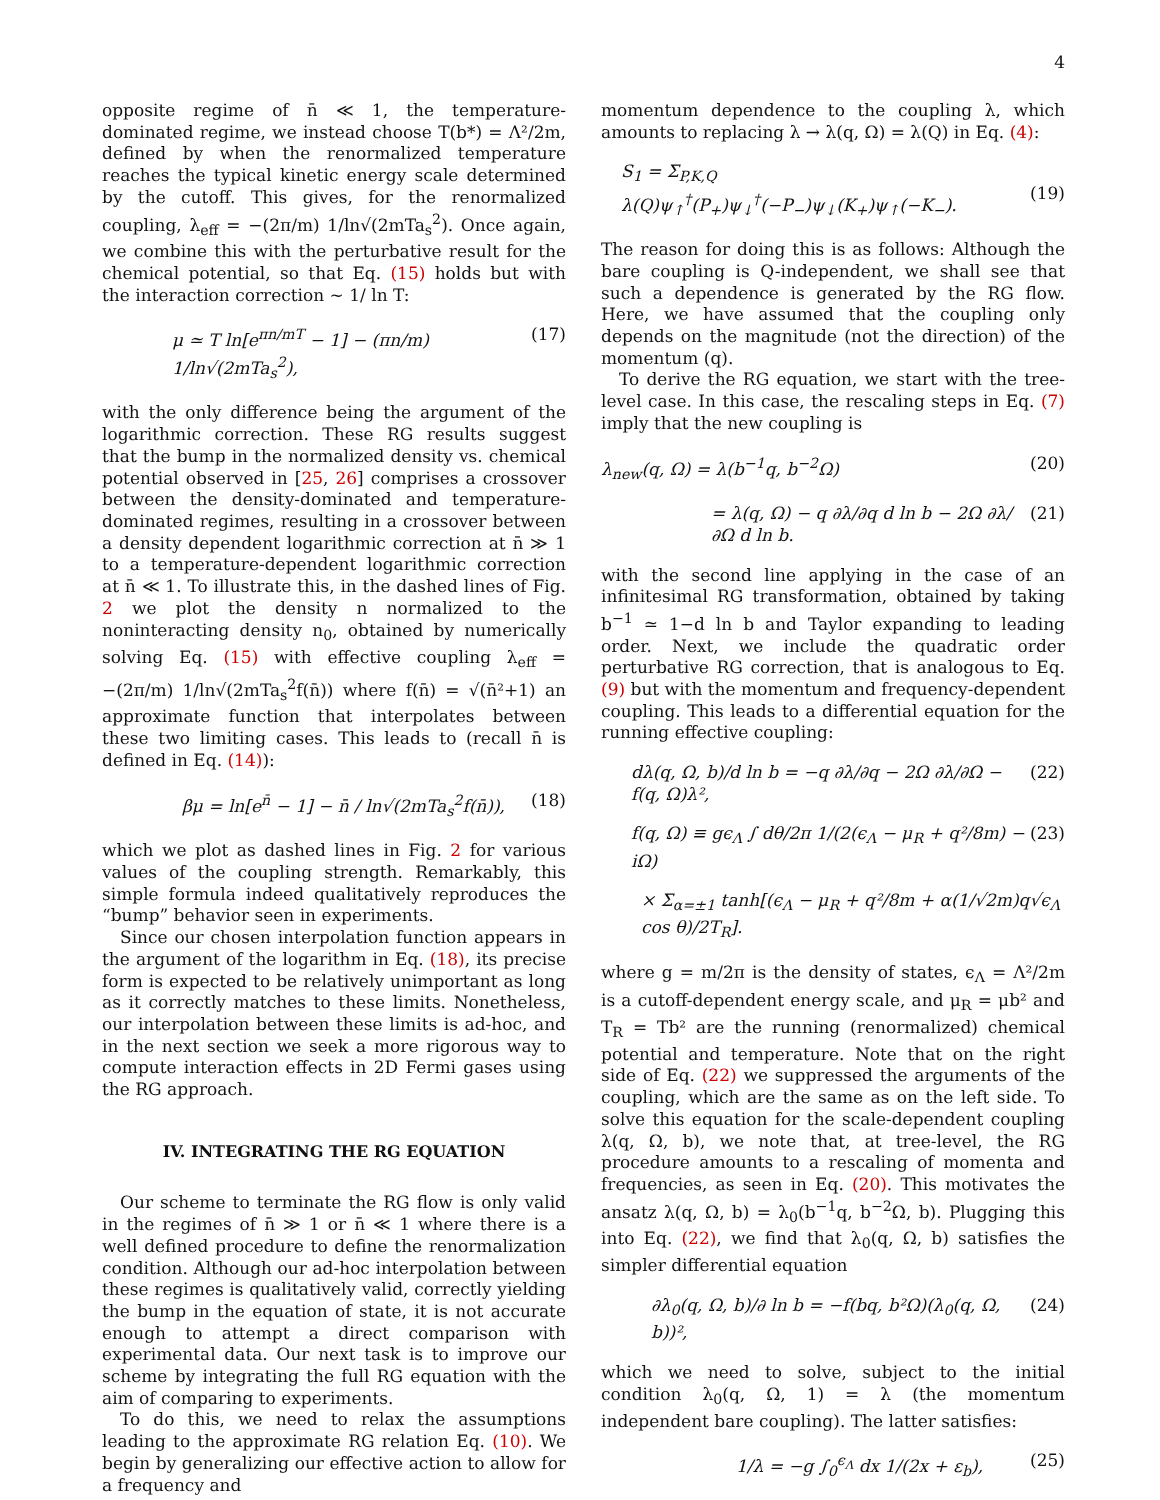4
opposite regime of n̄ ≪ 1, the temperature-dominated regime, we instead choose T(b*) = Λ²/2m, defined by when the renormalized temperature reaches the typical kinetic energy scale determined by the cutoff. This gives, for the renormalized coupling, λ<sub>eff</sub> = −(2π/m) 1/ln√(2mTa<sub>s</sub><sup>2</sup>). Once again, we combine this with the perturbative result for the chemical potential, so that Eq. (15) holds but with the interaction correction ∼ 1/ ln T:
μ ≃ T ln[e<sup>πn/mT</sup> − 1] − (πn/m) 1/ln√(2mTa<sub>s</sub><sup>2</sup>), (17)
with the only difference being the argument of the logarithmic correction. These RG results suggest that the bump in the normalized density vs. chemical potential observed in [25, 26] comprises a crossover between the density-dominated and temperature-dominated regimes, resulting in a crossover between a density dependent logarithmic correction at n̄ ≫ 1 to a temperature-dependent logarithmic correction at n̄ ≪ 1. To illustrate this, in the dashed lines of Fig. 2 we plot the density n normalized to the noninteracting density n<sub>0</sub>, obtained by numerically solving Eq. (15) with effective coupling λ<sub>eff</sub> = −(2π/m) 1/ln√(2mTa<sub>s</sub><sup>2</sup>f(n̄)) where f(n̄) = √(n̄²+1) an approximate function that interpolates between these two limiting cases. This leads to (recall n̄ is defined in Eq. (14)):
βμ = ln[e<sup>n̄</sup> − 1] − n̄ / ln√(2mTa<sub>s</sub><sup>2</sup>f(n̄)), (18)
which we plot as dashed lines in Fig. 2 for various values of the coupling strength. Remarkably, this simple formula indeed qualitatively reproduces the “bump” behavior seen in experiments.
Since our chosen interpolation function appears in the argument of the logarithm in Eq. (18), its precise form is expected to be relatively unimportant as long as it correctly matches to these limits. Nonetheless, our interpolation between these limits is ad-hoc, and in the next section we seek a more rigorous way to compute interaction effects in 2D Fermi gases using the RG approach.
IV. INTEGRATING THE RG EQUATION
Our scheme to terminate the RG flow is only valid in the regimes of n̄ ≫ 1 or n̄ ≪ 1 where there is a well defined procedure to define the renormalization condition. Although our ad-hoc interpolation between these regimes is qualitatively valid, correctly yielding the bump in the equation of state, it is not accurate enough to attempt a direct comparison with experimental data. Our next task is to improve our scheme by integrating the full RG equation with the aim of comparing to experiments.
To do this, we need to relax the assumptions leading to the approximate RG relation Eq. (10). We begin by generalizing our effective action to allow for a frequency and
momentum dependence to the coupling λ, which amounts to replacing λ → λ(q, Ω) = λ(Q) in Eq. (4):
S<sub>1</sub> = Σ<sub>P,K,Q</sub> λ(Q)ψ<sub>↑</sub><sup>†</sup>(P<sub>+</sub>)ψ<sub>↓</sub><sup>†</sup>(−P<sub>−</sub>)ψ<sub>↓</sub>(K<sub>+</sub>)ψ<sub>↑</sub>(−K<sub>−</sub>).
(19)
The reason for doing this is as follows: Although the bare coupling is Q-independent, we shall see that such a dependence is generated by the RG flow. Here, we have assumed that the coupling only depends on the magnitude (not the direction) of the momentum (q).
To derive the RG equation, we start with the tree-level case. In this case, the rescaling steps in Eq. (7) imply that the new coupling is
λ<sub>new</sub>(q, Ω) = λ(b<sup>−1</sup>q, b<sup>−2</sup>Ω) (20)
= λ(q, Ω) − q ∂λ/∂q d ln b − 2Ω ∂λ/∂Ω d ln b. (21)
with the second line applying in the case of an infinitesimal RG transformation, obtained by taking b<sup>−1</sup> ≃ 1−d ln b and Taylor expanding to leading order. Next, we include the quadratic order perturbative RG correction, that is analogous to Eq. (9) but with the momentum and frequency-dependent coupling. This leads to a differential equation for the running effective coupling:
dλ(q, Ω, b)/d ln b = −q ∂λ/∂q − 2Ω ∂λ/∂Ω − f(q, Ω)λ², (22)
f(q, Ω) ≡ gϵ<sub>Λ</sub> ∫ dθ/2π 1/(2(ϵ<sub>Λ</sub> − μ<sub>R</sub> + q²/8m) − iΩ) (23)
× Σ<sub>α=±1</sub> tanh[(ϵ<sub>Λ</sub> − μ<sub>R</sub> + q²/8m + α(1/√2m)q√ϵ<sub>Λ</sub> cos θ)/2T<sub>R</sub>].
where g = m/2π is the density of states, ϵ<sub>Λ</sub> = Λ²/2m is a cutoff-dependent energy scale, and μ<sub>R</sub> = μb² and T<sub>R</sub> = Tb² are the running (renormalized) chemical potential and temperature. Note that on the right side of Eq. (22) we suppressed the arguments of the coupling, which are the same as on the left side. To solve this equation for the scale-dependent coupling λ(q, Ω, b), we note that, at tree-level, the RG procedure amounts to a rescaling of momenta and frequencies, as seen in Eq. (20). This motivates the ansatz λ(q, Ω, b) = λ<sub>0</sub>(b<sup>−1</sup>q, b<sup>−2</sup>Ω, b). Plugging this into Eq. (22), we find that λ<sub>0</sub>(q, Ω, b) satisfies the simpler differential equation
∂λ<sub>0</sub>(q, Ω, b)/∂ ln b = −f(bq, b²Ω)(λ<sub>0</sub>(q, Ω, b))², (24)
which we need to solve, subject to the initial condition λ<sub>0</sub>(q, Ω, 1) = λ (the momentum independent bare coupling). The latter satisfies:
1/λ = −g ∫<sub>0</sub><sup>ϵ<sub>Λ</sub></sup> dx 1/(2x + ε<sub>b</sub>), (25)